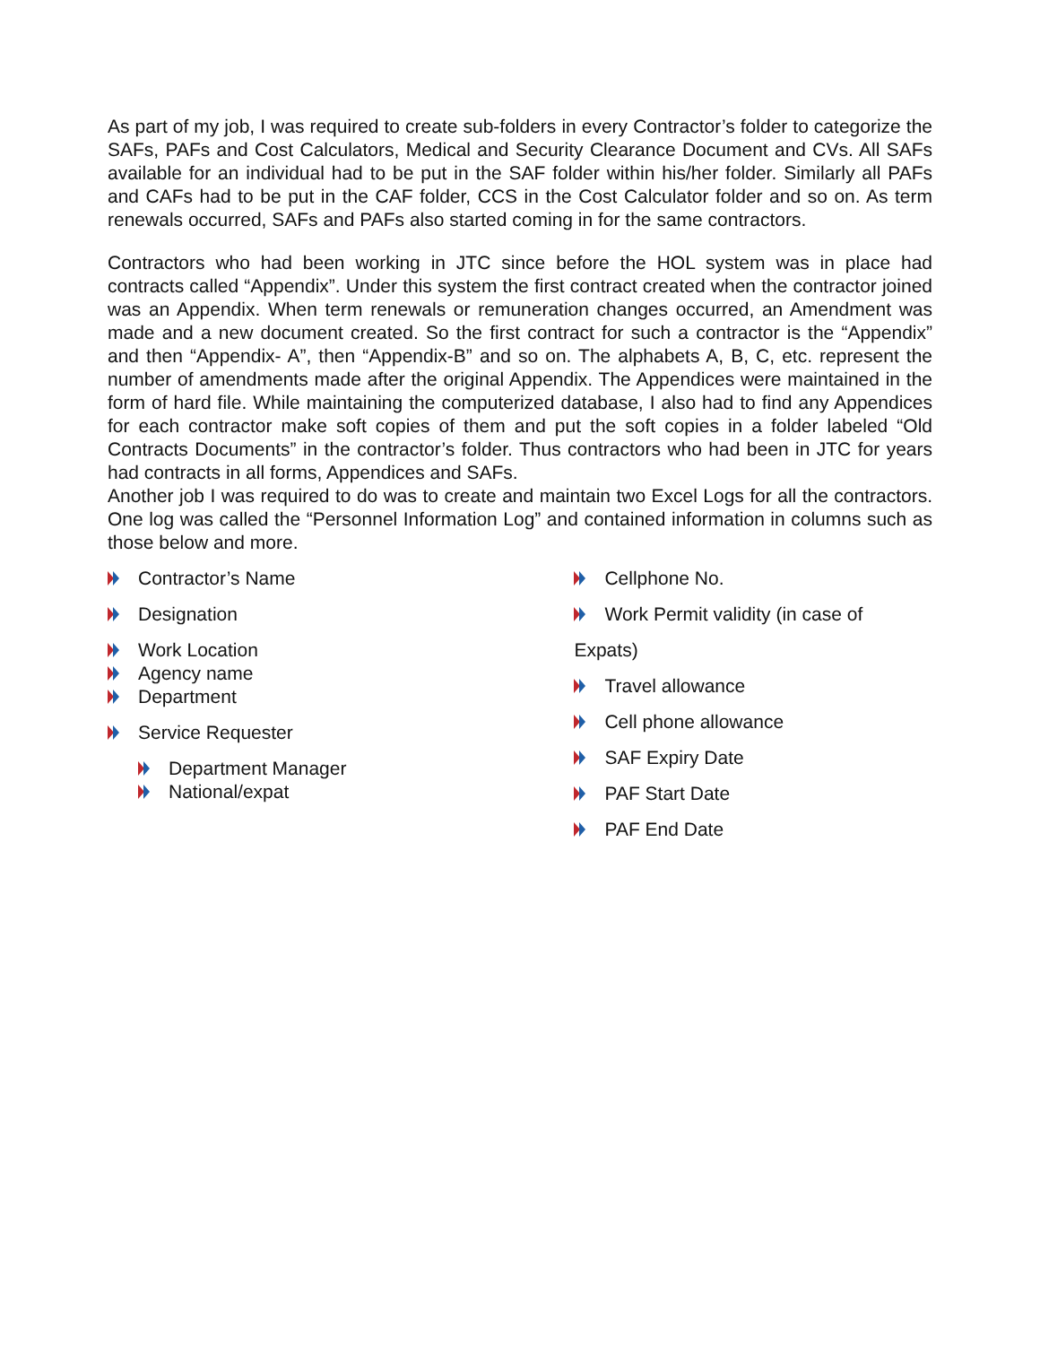As part of my job, I was required to create sub-folders in every Contractor’s folder to categorize the SAFs, PAFs and Cost Calculators, Medical and Security Clearance Document and CVs. All SAFs available for an individual had to be put in the SAF folder within his/her folder. Similarly all PAFs and CAFs had to be put in the CAF folder, CCS in the Cost Calculator folder and so on. As term renewals occurred, SAFs and PAFs also started coming in for the same contractors.
Contractors who had been working in JTC since before the HOL system was in place had contracts called “Appendix”. Under this system the first contract created when the contractor joined was an Appendix. When term renewals or remuneration changes occurred, an Amendment was made and a new document created. So the first contract for such a contractor is the “Appendix” and then “Appendix- A”, then “Appendix-B” and so on. The alphabets A, B, C, etc. represent the number of amendments made after the original Appendix. The Appendices were maintained in the form of hard file. While maintaining the computerized database, I also had to find any Appendices for each contractor make soft copies of them and put the soft copies in a folder labeled “Old Contracts Documents” in the contractor’s folder. Thus contractors who had been in JTC for years had contracts in all forms, Appendices and SAFs.
Another job I was required to do was to create and maintain two Excel Logs for all the contractors. One log was called the “Personnel Information Log” and contained information in columns such as those below and more.
Contractor’s Name
Designation
Work Location
Agency name
Department
Service Requester
Department Manager
National/expat
Cellphone No.
Work Permit validity (in case of
Expats)
Travel allowance
Cell phone allowance
SAF Expiry Date
PAF Start Date
PAF End Date